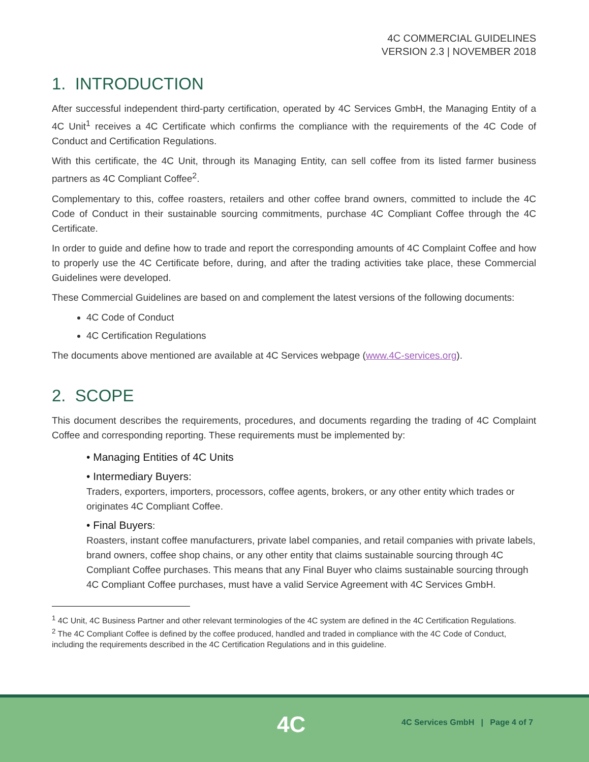4C COMMERCIAL GUIDELINES
VERSION 2.3 | NOVEMBER 2018
1. INTRODUCTION
After successful independent third-party certification, operated by 4C Services GmbH, the Managing Entity of a 4C Unit<sup>1</sup> receives a 4C Certificate which confirms the compliance with the requirements of the 4C Code of Conduct and Certification Regulations.
With this certificate, the 4C Unit, through its Managing Entity, can sell coffee from its listed farmer business partners as 4C Compliant Coffee<sup>2</sup>.
Complementary to this, coffee roasters, retailers and other coffee brand owners, committed to include the 4C Code of Conduct in their sustainable sourcing commitments, purchase 4C Compliant Coffee through the 4C Certificate.
In order to guide and define how to trade and report the corresponding amounts of 4C Complaint Coffee and how to properly use the 4C Certificate before, during, and after the trading activities take place, these Commercial Guidelines were developed.
These Commercial Guidelines are based on and complement the latest versions of the following documents:
4C Code of Conduct
4C Certification Regulations
The documents above mentioned are available at 4C Services webpage (www.4C-services.org).
2. SCOPE
This document describes the requirements, procedures, and documents regarding the trading of 4C Complaint Coffee and corresponding reporting. These requirements must be implemented by:
• Managing Entities of 4C Units
• Intermediary Buyers:
Traders, exporters, importers, processors, coffee agents, brokers, or any other entity which trades or originates 4C Compliant Coffee.
• Final Buyers:
Roasters, instant coffee manufacturers, private label companies, and retail companies with private labels, brand owners, coffee shop chains, or any other entity that claims sustainable sourcing through 4C Compliant Coffee purchases. This means that any Final Buyer who claims sustainable sourcing through 4C Compliant Coffee purchases, must have a valid Service Agreement with 4C Services GmbH.
<sup>1</sup> 4C Unit, 4C Business Partner and other relevant terminologies of the 4C system are defined in the 4C Certification Regulations.
<sup>2</sup> The 4C Compliant Coffee is defined by the coffee produced, handled and traded in compliance with the 4C Code of Conduct, including the requirements described in the 4C Certification Regulations and in this guideline.
4C
4C Services GmbH | Page 4 of 7